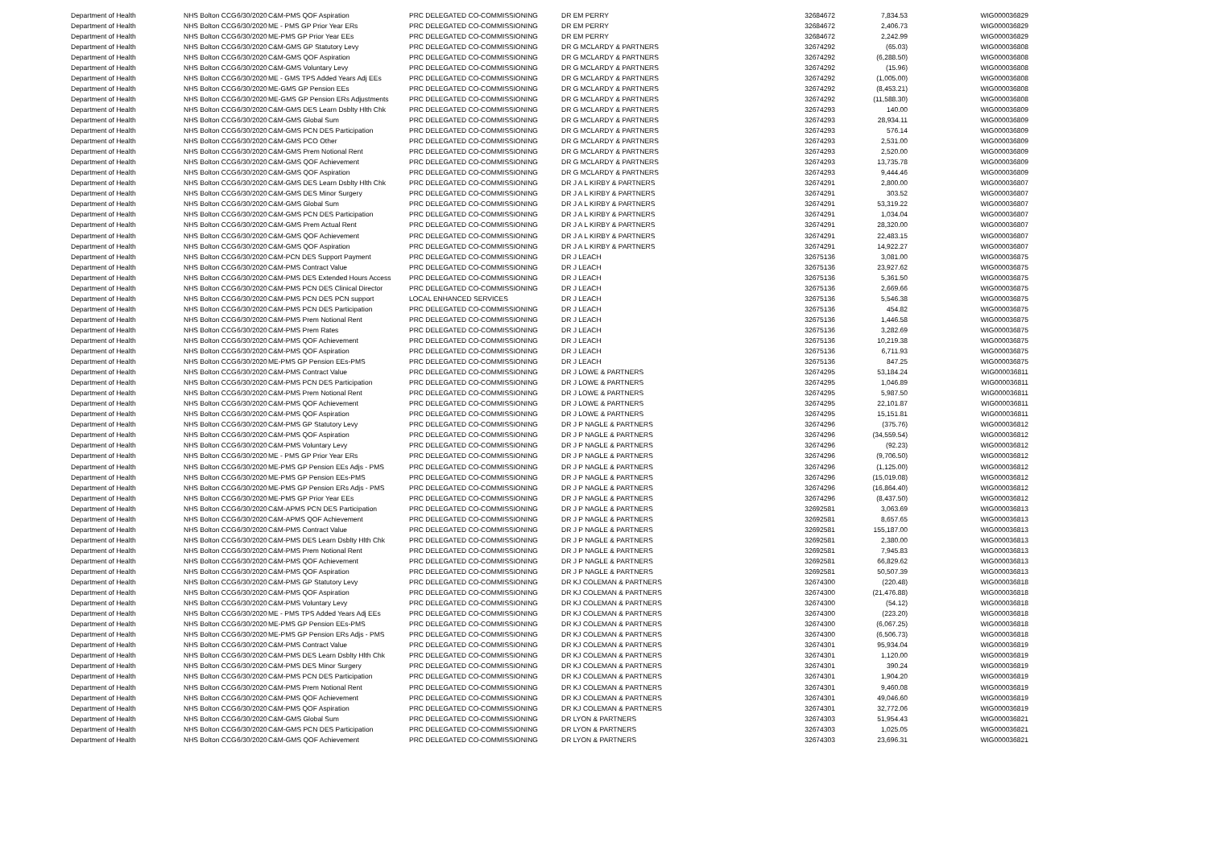| Department of Health | NHS Bolton CCG | 6/30/2020 | C&M-PMS QOF Aspiration | PRC DELEGATED CO-COMMISSIONING | DR EM PERRY | 32684672 | 7,834.53 | WIG000036829 |
| Department of Health | NHS Bolton CCG | 6/30/2020 | ME - PMS GP Prior Year ERs | PRC DELEGATED CO-COMMISSIONING | DR EM PERRY | 32684672 | 2,406.73 | WIG000036829 |
| Department of Health | NHS Bolton CCG | 6/30/2020 | ME-PMS GP Prior Year EEs | PRC DELEGATED CO-COMMISSIONING | DR EM PERRY | 32684672 | 2,242.99 | WIG000036829 |
| Department of Health | NHS Bolton CCG | 6/30/2020 | C&M-GMS GP Statutory Levy | PRC DELEGATED CO-COMMISSIONING | DR G MCLARDY & PARTNERS | 32674292 | (65.03) | WIG000036808 |
| Department of Health | NHS Bolton CCG | 6/30/2020 | C&M-GMS QOF Aspiration | PRC DELEGATED CO-COMMISSIONING | DR G MCLARDY & PARTNERS | 32674292 | (6,288.50) | WIG000036808 |
| Department of Health | NHS Bolton CCG | 6/30/2020 | C&M-GMS Voluntary Levy | PRC DELEGATED CO-COMMISSIONING | DR G MCLARDY & PARTNERS | 32674292 | (15.96) | WIG000036808 |
| Department of Health | NHS Bolton CCG | 6/30/2020 | ME - GMS TPS Added Years Adj EEs | PRC DELEGATED CO-COMMISSIONING | DR G MCLARDY & PARTNERS | 32674292 | (1,005.00) | WIG000036808 |
| Department of Health | NHS Bolton CCG | 6/30/2020 | ME-GMS GP Pension EEs | PRC DELEGATED CO-COMMISSIONING | DR G MCLARDY & PARTNERS | 32674292 | (8,453.21) | WIG000036808 |
| Department of Health | NHS Bolton CCG | 6/30/2020 | ME-GMS GP Pension ERs Adjustments | PRC DELEGATED CO-COMMISSIONING | DR G MCLARDY & PARTNERS | 32674292 | (11,588.30) | WIG000036808 |
| Department of Health | NHS Bolton CCG | 6/30/2020 | C&M-GMS DES Learn Dsblty Hlth Chk | PRC DELEGATED CO-COMMISSIONING | DR G MCLARDY & PARTNERS | 32674293 | 140.00 | WIG000036809 |
| Department of Health | NHS Bolton CCG | 6/30/2020 | C&M-GMS Global Sum | PRC DELEGATED CO-COMMISSIONING | DR G MCLARDY & PARTNERS | 32674293 | 28,934.11 | WIG000036809 |
| Department of Health | NHS Bolton CCG | 6/30/2020 | C&M-GMS PCN DES Participation | PRC DELEGATED CO-COMMISSIONING | DR G MCLARDY & PARTNERS | 32674293 | 576.14 | WIG000036809 |
| Department of Health | NHS Bolton CCG | 6/30/2020 | C&M-GMS PCO Other | PRC DELEGATED CO-COMMISSIONING | DR G MCLARDY & PARTNERS | 32674293 | 2,531.00 | WIG000036809 |
| Department of Health | NHS Bolton CCG | 6/30/2020 | C&M-GMS Prem Notional Rent | PRC DELEGATED CO-COMMISSIONING | DR G MCLARDY & PARTNERS | 32674293 | 2,520.00 | WIG000036809 |
| Department of Health | NHS Bolton CCG | 6/30/2020 | C&M-GMS QOF Achievement | PRC DELEGATED CO-COMMISSIONING | DR G MCLARDY & PARTNERS | 32674293 | 13,735.78 | WIG000036809 |
| Department of Health | NHS Bolton CCG | 6/30/2020 | C&M-GMS QOF Aspiration | PRC DELEGATED CO-COMMISSIONING | DR G MCLARDY & PARTNERS | 32674293 | 9,444.46 | WIG000036809 |
| Department of Health | NHS Bolton CCG | 6/30/2020 | C&M-GMS DES Learn Dsblty Hlth Chk | PRC DELEGATED CO-COMMISSIONING | DR J A L KIRBY & PARTNERS | 32674291 | 2,800.00 | WIG000036807 |
| Department of Health | NHS Bolton CCG | 6/30/2020 | C&M-GMS DES Minor Surgery | PRC DELEGATED CO-COMMISSIONING | DR J A L KIRBY & PARTNERS | 32674291 | 303.52 | WIG000036807 |
| Department of Health | NHS Bolton CCG | 6/30/2020 | C&M-GMS Global Sum | PRC DELEGATED CO-COMMISSIONING | DR J A L KIRBY & PARTNERS | 32674291 | 53,319.22 | WIG000036807 |
| Department of Health | NHS Bolton CCG | 6/30/2020 | C&M-GMS PCN DES Participation | PRC DELEGATED CO-COMMISSIONING | DR J A L KIRBY & PARTNERS | 32674291 | 1,034.04 | WIG000036807 |
| Department of Health | NHS Bolton CCG | 6/30/2020 | C&M-GMS Prem Actual Rent | PRC DELEGATED CO-COMMISSIONING | DR J A L KIRBY & PARTNERS | 32674291 | 28,320.00 | WIG000036807 |
| Department of Health | NHS Bolton CCG | 6/30/2020 | C&M-GMS QOF Achievement | PRC DELEGATED CO-COMMISSIONING | DR J A L KIRBY & PARTNERS | 32674291 | 22,483.15 | WIG000036807 |
| Department of Health | NHS Bolton CCG | 6/30/2020 | C&M-GMS QOF Aspiration | PRC DELEGATED CO-COMMISSIONING | DR J A L KIRBY & PARTNERS | 32674291 | 14,922.27 | WIG000036807 |
| Department of Health | NHS Bolton CCG | 6/30/2020 | C&M-PCN DES Support Payment | PRC DELEGATED CO-COMMISSIONING | DR J LEACH | 32675136 | 3,081.00 | WIG000036875 |
| Department of Health | NHS Bolton CCG | 6/30/2020 | C&M-PMS Contract Value | PRC DELEGATED CO-COMMISSIONING | DR J LEACH | 32675136 | 23,927.62 | WIG000036875 |
| Department of Health | NHS Bolton CCG | 6/30/2020 | C&M-PMS DES Extended Hours Access | PRC DELEGATED CO-COMMISSIONING | DR J LEACH | 32675136 | 5,361.50 | WIG000036875 |
| Department of Health | NHS Bolton CCG | 6/30/2020 | C&M-PMS PCN DES Clinical Director | PRC DELEGATED CO-COMMISSIONING | DR J LEACH | 32675136 | 2,669.66 | WIG000036875 |
| Department of Health | NHS Bolton CCG | 6/30/2020 | C&M-PMS PCN DES PCN support | LOCAL ENHANCED SERVICES | DR J LEACH | 32675136 | 5,546.38 | WIG000036875 |
| Department of Health | NHS Bolton CCG | 6/30/2020 | C&M-PMS PCN DES Participation | PRC DELEGATED CO-COMMISSIONING | DR J LEACH | 32675136 | 454.82 | WIG000036875 |
| Department of Health | NHS Bolton CCG | 6/30/2020 | C&M-PMS Prem Notional Rent | PRC DELEGATED CO-COMMISSIONING | DR J LEACH | 32675136 | 1,446.58 | WIG000036875 |
| Department of Health | NHS Bolton CCG | 6/30/2020 | C&M-PMS Prem Rates | PRC DELEGATED CO-COMMISSIONING | DR J LEACH | 32675136 | 3,282.69 | WIG000036875 |
| Department of Health | NHS Bolton CCG | 6/30/2020 | C&M-PMS QOF Achievement | PRC DELEGATED CO-COMMISSIONING | DR J LEACH | 32675136 | 10,219.38 | WIG000036875 |
| Department of Health | NHS Bolton CCG | 6/30/2020 | C&M-PMS QOF Aspiration | PRC DELEGATED CO-COMMISSIONING | DR J LEACH | 32675136 | 6,711.93 | WIG000036875 |
| Department of Health | NHS Bolton CCG | 6/30/2020 | ME-PMS GP Pension EEs-PMS | PRC DELEGATED CO-COMMISSIONING | DR J LEACH | 32675136 | 847.25 | WIG000036875 |
| Department of Health | NHS Bolton CCG | 6/30/2020 | C&M-PMS Contract Value | PRC DELEGATED CO-COMMISSIONING | DR J LOWE & PARTNERS | 32674295 | 53,184.24 | WIG000036811 |
| Department of Health | NHS Bolton CCG | 6/30/2020 | C&M-PMS PCN DES Participation | PRC DELEGATED CO-COMMISSIONING | DR J LOWE & PARTNERS | 32674295 | 1,046.89 | WIG000036811 |
| Department of Health | NHS Bolton CCG | 6/30/2020 | C&M-PMS Prem Notional Rent | PRC DELEGATED CO-COMMISSIONING | DR J LOWE & PARTNERS | 32674295 | 5,987.50 | WIG000036811 |
| Department of Health | NHS Bolton CCG | 6/30/2020 | C&M-PMS QOF Achievement | PRC DELEGATED CO-COMMISSIONING | DR J LOWE & PARTNERS | 32674295 | 22,101.87 | WIG000036811 |
| Department of Health | NHS Bolton CCG | 6/30/2020 | C&M-PMS QOF Aspiration | PRC DELEGATED CO-COMMISSIONING | DR J LOWE & PARTNERS | 32674295 | 15,151.81 | WIG000036811 |
| Department of Health | NHS Bolton CCG | 6/30/2020 | C&M-PMS GP Statutory Levy | PRC DELEGATED CO-COMMISSIONING | DR J P NAGLE & PARTNERS | 32674296 | (375.76) | WIG000036812 |
| Department of Health | NHS Bolton CCG | 6/30/2020 | C&M-PMS QOF Aspiration | PRC DELEGATED CO-COMMISSIONING | DR J P NAGLE & PARTNERS | 32674296 | (34,559.54) | WIG000036812 |
| Department of Health | NHS Bolton CCG | 6/30/2020 | C&M-PMS Voluntary Levy | PRC DELEGATED CO-COMMISSIONING | DR J P NAGLE & PARTNERS | 32674296 | (92.23) | WIG000036812 |
| Department of Health | NHS Bolton CCG | 6/30/2020 | ME - PMS GP Prior Year ERs | PRC DELEGATED CO-COMMISSIONING | DR J P NAGLE & PARTNERS | 32674296 | (9,706.50) | WIG000036812 |
| Department of Health | NHS Bolton CCG | 6/30/2020 | ME-PMS GP Pension EEs Adjs - PMS | PRC DELEGATED CO-COMMISSIONING | DR J P NAGLE & PARTNERS | 32674296 | (1,125.00) | WIG000036812 |
| Department of Health | NHS Bolton CCG | 6/30/2020 | ME-PMS GP Pension EEs-PMS | PRC DELEGATED CO-COMMISSIONING | DR J P NAGLE & PARTNERS | 32674296 | (15,019.08) | WIG000036812 |
| Department of Health | NHS Bolton CCG | 6/30/2020 | ME-PMS GP Pension ERs Adjs - PMS | PRC DELEGATED CO-COMMISSIONING | DR J P NAGLE & PARTNERS | 32674296 | (16,864.40) | WIG000036812 |
| Department of Health | NHS Bolton CCG | 6/30/2020 | ME-PMS GP Prior Year EEs | PRC DELEGATED CO-COMMISSIONING | DR J P NAGLE & PARTNERS | 32674296 | (8,437.50) | WIG000036812 |
| Department of Health | NHS Bolton CCG | 6/30/2020 | C&M-APMS PCN DES Participation | PRC DELEGATED CO-COMMISSIONING | DR J P NAGLE & PARTNERS | 32692581 | 3,063.69 | WIG000036813 |
| Department of Health | NHS Bolton CCG | 6/30/2020 | C&M-APMS QOF Achievement | PRC DELEGATED CO-COMMISSIONING | DR J P NAGLE & PARTNERS | 32692581 | 8,657.65 | WIG000036813 |
| Department of Health | NHS Bolton CCG | 6/30/2020 | C&M-PMS Contract Value | PRC DELEGATED CO-COMMISSIONING | DR J P NAGLE & PARTNERS | 32692581 | 155,187.00 | WIG000036813 |
| Department of Health | NHS Bolton CCG | 6/30/2020 | C&M-PMS DES Learn Dsblty Hlth Chk | PRC DELEGATED CO-COMMISSIONING | DR J P NAGLE & PARTNERS | 32692581 | 2,380.00 | WIG000036813 |
| Department of Health | NHS Bolton CCG | 6/30/2020 | C&M-PMS Prem Notional Rent | PRC DELEGATED CO-COMMISSIONING | DR J P NAGLE & PARTNERS | 32692581 | 7,945.83 | WIG000036813 |
| Department of Health | NHS Bolton CCG | 6/30/2020 | C&M-PMS QOF Achievement | PRC DELEGATED CO-COMMISSIONING | DR J P NAGLE & PARTNERS | 32692581 | 66,829.62 | WIG000036813 |
| Department of Health | NHS Bolton CCG | 6/30/2020 | C&M-PMS QOF Aspiration | PRC DELEGATED CO-COMMISSIONING | DR J P NAGLE & PARTNERS | 32692581 | 50,507.39 | WIG000036813 |
| Department of Health | NHS Bolton CCG | 6/30/2020 | C&M-PMS GP Statutory Levy | PRC DELEGATED CO-COMMISSIONING | DR KJ COLEMAN & PARTNERS | 32674300 | (220.48) | WIG000036818 |
| Department of Health | NHS Bolton CCG | 6/30/2020 | C&M-PMS QOF Aspiration | PRC DELEGATED CO-COMMISSIONING | DR KJ COLEMAN & PARTNERS | 32674300 | (21,476.88) | WIG000036818 |
| Department of Health | NHS Bolton CCG | 6/30/2020 | C&M-PMS Voluntary Levy | PRC DELEGATED CO-COMMISSIONING | DR KJ COLEMAN & PARTNERS | 32674300 | (54.12) | WIG000036818 |
| Department of Health | NHS Bolton CCG | 6/30/2020 | ME - PMS TPS Added Years Adj EEs | PRC DELEGATED CO-COMMISSIONING | DR KJ COLEMAN & PARTNERS | 32674300 | (223.20) | WIG000036818 |
| Department of Health | NHS Bolton CCG | 6/30/2020 | ME-PMS GP Pension EEs-PMS | PRC DELEGATED CO-COMMISSIONING | DR KJ COLEMAN & PARTNERS | 32674300 | (6,067.25) | WIG000036818 |
| Department of Health | NHS Bolton CCG | 6/30/2020 | ME-PMS GP Pension ERs Adjs - PMS | PRC DELEGATED CO-COMMISSIONING | DR KJ COLEMAN & PARTNERS | 32674300 | (6,506.73) | WIG000036818 |
| Department of Health | NHS Bolton CCG | 6/30/2020 | C&M-PMS Contract Value | PRC DELEGATED CO-COMMISSIONING | DR KJ COLEMAN & PARTNERS | 32674301 | 95,934.04 | WIG000036819 |
| Department of Health | NHS Bolton CCG | 6/30/2020 | C&M-PMS DES Learn Dsblty Hlth Chk | PRC DELEGATED CO-COMMISSIONING | DR KJ COLEMAN & PARTNERS | 32674301 | 1,120.00 | WIG000036819 |
| Department of Health | NHS Bolton CCG | 6/30/2020 | C&M-PMS DES Minor Surgery | PRC DELEGATED CO-COMMISSIONING | DR KJ COLEMAN & PARTNERS | 32674301 | 390.24 | WIG000036819 |
| Department of Health | NHS Bolton CCG | 6/30/2020 | C&M-PMS PCN DES Participation | PRC DELEGATED CO-COMMISSIONING | DR KJ COLEMAN & PARTNERS | 32674301 | 1,904.20 | WIG000036819 |
| Department of Health | NHS Bolton CCG | 6/30/2020 | C&M-PMS Prem Notional Rent | PRC DELEGATED CO-COMMISSIONING | DR KJ COLEMAN & PARTNERS | 32674301 | 9,460.08 | WIG000036819 |
| Department of Health | NHS Bolton CCG | 6/30/2020 | C&M-PMS QOF Achievement | PRC DELEGATED CO-COMMISSIONING | DR KJ COLEMAN & PARTNERS | 32674301 | 49,046.60 | WIG000036819 |
| Department of Health | NHS Bolton CCG | 6/30/2020 | C&M-PMS QOF Aspiration | PRC DELEGATED CO-COMMISSIONING | DR KJ COLEMAN & PARTNERS | 32674301 | 32,772.06 | WIG000036819 |
| Department of Health | NHS Bolton CCG | 6/30/2020 | C&M-GMS Global Sum | PRC DELEGATED CO-COMMISSIONING | DR LYON & PARTNERS | 32674303 | 51,954.43 | WIG000036821 |
| Department of Health | NHS Bolton CCG | 6/30/2020 | C&M-GMS PCN DES Participation | PRC DELEGATED CO-COMMISSIONING | DR LYON & PARTNERS | 32674303 | 1,025.05 | WIG000036821 |
| Department of Health | NHS Bolton CCG | 6/30/2020 | C&M-GMS QOF Achievement | PRC DELEGATED CO-COMMISSIONING | DR LYON & PARTNERS | 32674303 | 23,696.31 | WIG000036821 |